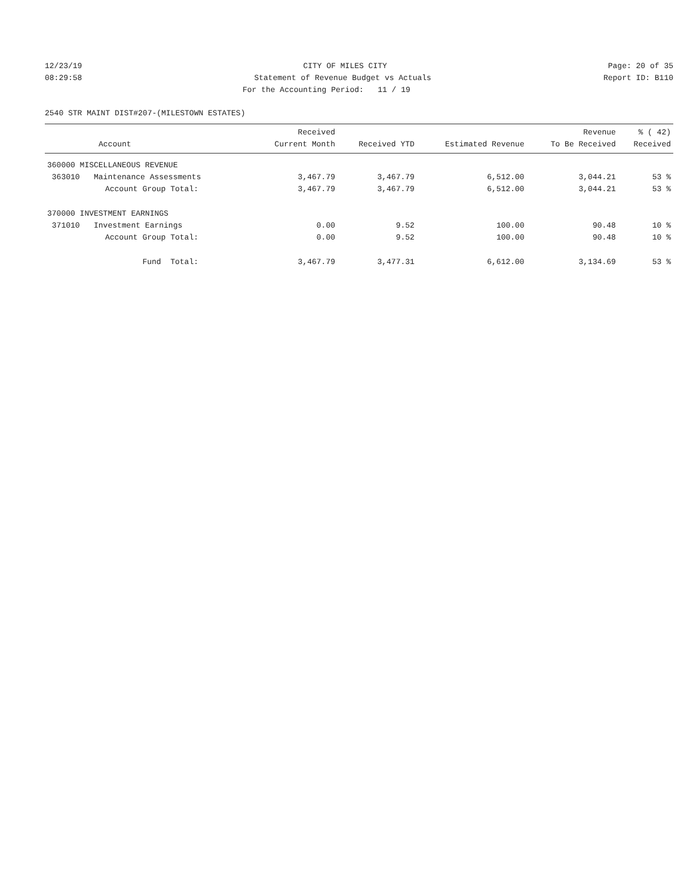12/23/19
CITY OF MILES CITY
Page: 20 of 35
08:29:58
Statement of Revenue Budget vs Actuals
Report ID: B110
For the Accounting Period: 11 / 19
2540 STR MAINT DIST#207-(MILESTOWN ESTATES)
| Account | Received Current Month | Received YTD | Estimated Revenue | Revenue To Be Received | % ( 42) Received |
| --- | --- | --- | --- | --- | --- |
| 360000 MISCELLANEOUS REVENUE | | | | | |
| 363010 Maintenance Assessments | 3,467.79 | 3,467.79 | 6,512.00 | 3,044.21 | 53 % |
| Account Group Total: | 3,467.79 | 3,467.79 | 6,512.00 | 3,044.21 | 53 % |
| 370000 INVESTMENT EARNINGS | | | | | |
| 371010 Investment Earnings | 0.00 | 9.52 | 100.00 | 90.48 | 10 % |
| Account Group Total: | 0.00 | 9.52 | 100.00 | 90.48 | 10 % |
| Fund Total: | 3,467.79 | 3,477.31 | 6,612.00 | 3,134.69 | 53 % |